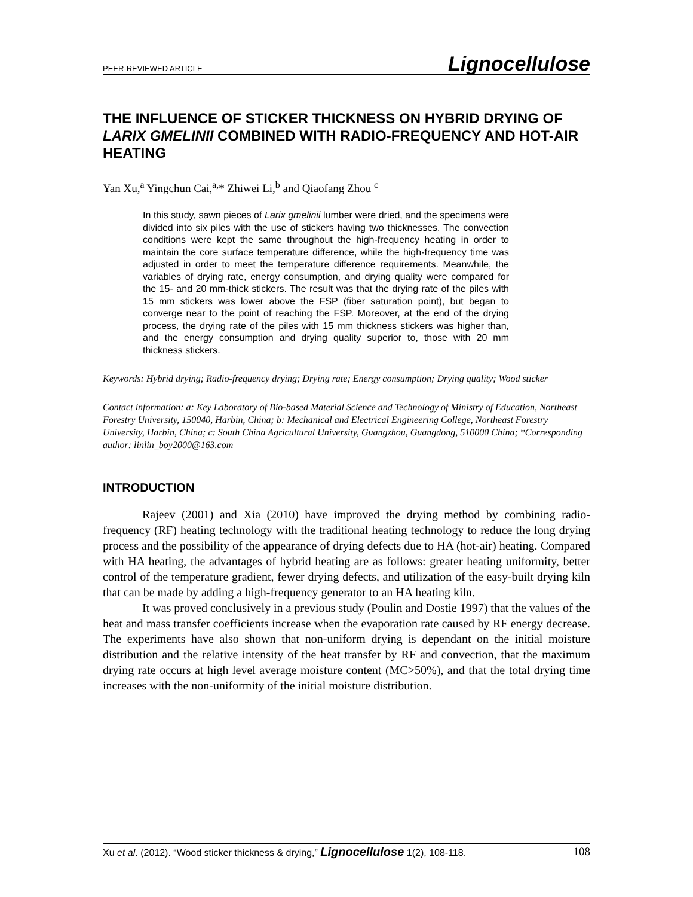PEER-REVIEWED ARTICLE Lignocellulose
THE INFLUENCE OF STICKER THICKNESS ON HYBRID DRYING OF LARIX GMELINII COMBINED WITH RADIO-FREQUENCY AND HOT-AIR HEATING
Yan Xu,<sup>a</sup> Yingchun Cai,<sup>a,</sup>* Zhiwei Li,<sup>b</sup> and Qiaofang Zhou <sup>c</sup>
In this study, sawn pieces of Larix gmelinii lumber were dried, and the specimens were divided into six piles with the use of stickers having two thicknesses. The convection conditions were kept the same throughout the high-frequency heating in order to maintain the core surface temperature difference, while the high-frequency time was adjusted in order to meet the temperature difference requirements. Meanwhile, the variables of drying rate, energy consumption, and drying quality were compared for the 15- and 20 mm-thick stickers. The result was that the drying rate of the piles with 15 mm stickers was lower above the FSP (fiber saturation point), but began to converge near to the point of reaching the FSP. Moreover, at the end of the drying process, the drying rate of the piles with 15 mm thickness stickers was higher than, and the energy consumption and drying quality superior to, those with 20 mm thickness stickers.
Keywords: Hybrid drying; Radio-frequency drying; Drying rate; Energy consumption; Drying quality; Wood sticker
Contact information: a: Key Laboratory of Bio-based Material Science and Technology of Ministry of Education, Northeast Forestry University, 150040, Harbin, China; b: Mechanical and Electrical Engineering College, Northeast Forestry University, Harbin, China; c: South China Agricultural University, Guangzhou, Guangdong, 510000 China; *Corresponding author: linlin_boy2000@163.com
INTRODUCTION
Rajeev (2001) and Xia (2010) have improved the drying method by combining radio-frequency (RF) heating technology with the traditional heating technology to reduce the long drying process and the possibility of the appearance of drying defects due to HA (hot-air) heating. Compared with HA heating, the advantages of hybrid heating are as follows: greater heating uniformity, better control of the temperature gradient, fewer drying defects, and utilization of the easy-built drying kiln that can be made by adding a high-frequency generator to an HA heating kiln.
It was proved conclusively in a previous study (Poulin and Dostie 1997) that the values of the heat and mass transfer coefficients increase when the evaporation rate caused by RF energy decrease. The experiments have also shown that non-uniform drying is dependant on the initial moisture distribution and the relative intensity of the heat transfer by RF and convection, that the maximum drying rate occurs at high level average moisture content (MC>50%), and that the total drying time increases with the non-uniformity of the initial moisture distribution.
Xu et al. (2012). “Wood sticker thickness & drying,” Lignocellulose 1(2), 108-118. 108